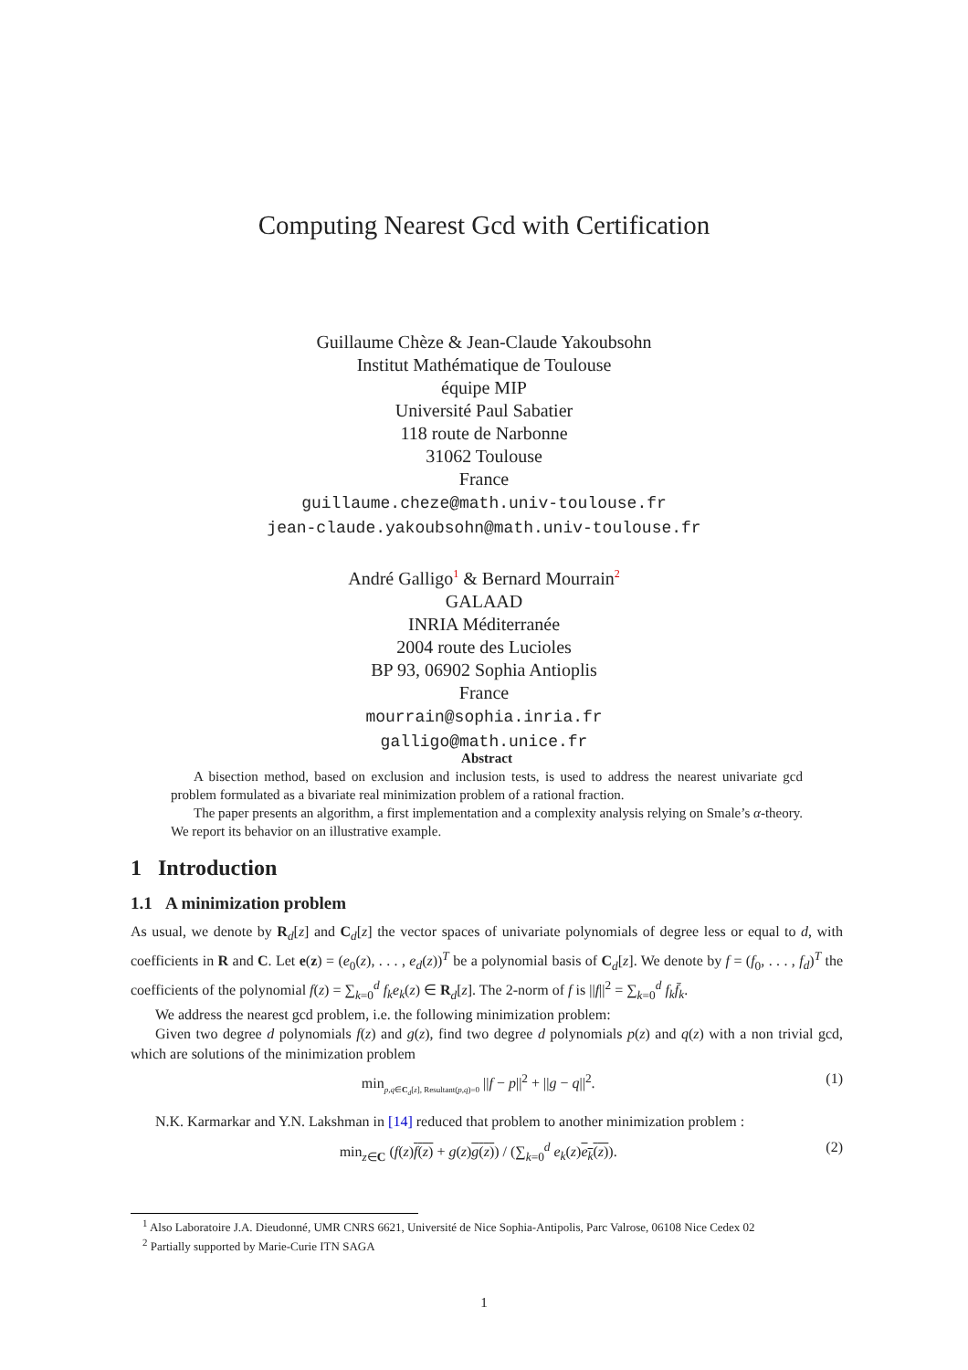Computing Nearest Gcd with Certification
Guillaume Chèze & Jean-Claude Yakoubsohn
Institut Mathématique de Toulouse
équipe MIP
Université Paul Sabatier
118 route de Narbonne
31062 Toulouse
France
guillaume.cheze@math.univ-toulouse.fr
jean-claude.yakoubsohn@math.univ-toulouse.fr
André Galligo1 & Bernard Mourrain2
GALAAD
INRIA Méditerranée
2004 route des Lucioles
BP 93, 06902 Sophia Antioplis
France
mourrain@sophia.inria.fr
galligo@math.unice.fr
Abstract
A bisection method, based on exclusion and inclusion tests, is used to address the nearest univariate gcd problem formulated as a bivariate real minimization problem of a rational fraction.
The paper presents an algorithm, a first implementation and a complexity analysis relying on Smale’s α-theory. We report its behavior on an illustrative example.
1 Introduction
1.1 A minimization problem
As usual, we denote by R<sub>d</sub>[z] and C<sub>d</sub>[z] the vector spaces of univariate polynomials of degree less or equal to d, with coefficients in R and C. Let e(z) = (e<sub>0</sub>(z), . . . , e<sub>d</sub>(z))<sup>T</sup> be a polynomial basis of C<sub>d</sub>[z]. We denote by f = (f<sub>0</sub>, . . . , f<sub>d</sub>)<sup>T</sup> the coefficients of the polynomial f(z) = ∑<sub>k=0</sub><sup>d</sup> f<sub>k</sub>e<sub>k</sub>(z) ∈ R<sub>d</sub>[z]. The 2-norm of f is ||f||<sup>2</sup> = ∑<sub>k=0</sub><sup>d</sup> f<sub>k</sub>f̄<sub>k</sub>.
We address the nearest gcd problem, i.e. the following minimization problem:
Given two degree d polynomials f(z) and g(z), find two degree d polynomials p(z) and q(z) with a non trivial gcd, which are solutions of the minimization problem
min<sub>p,q∈C<sub>d</sub>[z], Resultant(p,q)=0</sub> ||f − p||<sup>2</sup> + ||g − q||<sup>2</sup>. (1)
N.K. Karmarkar and Y.N. Lakshman in [14] reduced that problem to another minimization problem :
min<sub>z∈C</sub> (f(z)f(z) + g(z)g(z)) / (∑<sub>k=0</sub><sup>d</sup> e<sub>k</sub>(z)e<sub>k</sub>(z)). (2)
<sup>1</sup> Also Laboratoire J.A. Dieudonné, UMR CNRS 6621, Université de Nice Sophia-Antipolis, Parc Valrose, 06108 Nice Cedex 02
<sup>2</sup> Partially supported by Marie-Curie ITN SAGA
1